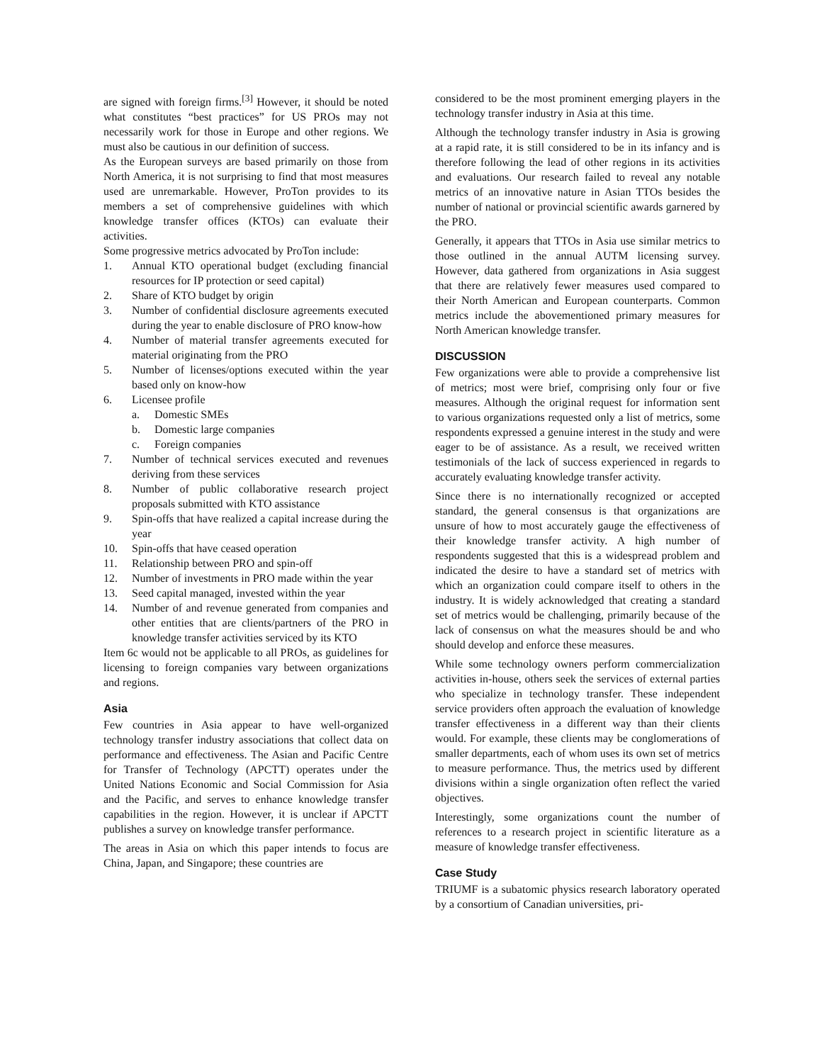are signed with foreign firms.<sup>[3]</sup> However, it should be noted what constitutes “best practices” for US PROs may not necessarily work for those in Europe and other regions. We must also be cautious in our definition of success.
As the European surveys are based primarily on those from North America, it is not surprising to find that most measures used are unremarkable. However, ProTon provides to its members a set of comprehensive guidelines with which knowledge transfer offices (KTOs) can evaluate their activities.
Some progressive metrics advocated by ProTon include:
1. Annual KTO operational budget (excluding financial resources for IP protection or seed capital)
2. Share of KTO budget by origin
3. Number of confidential disclosure agreements executed during the year to enable disclosure of PRO know-how
4. Number of material transfer agreements executed for material originating from the PRO
5. Number of licenses/options executed within the year based only on know-how
6. Licensee profile
a. Domestic SMEs
b. Domestic large companies
c. Foreign companies
7. Number of technical services executed and revenues deriving from these services
8. Number of public collaborative research project proposals submitted with KTO assistance
9. Spin-offs that have realized a capital increase during the year
10. Spin-offs that have ceased operation
11. Relationship between PRO and spin-off
12. Number of investments in PRO made within the year
13. Seed capital managed, invested within the year
14. Number of and revenue generated from companies and other entities that are clients/partners of the PRO in knowledge transfer activities serviced by its KTO
Item 6c would not be applicable to all PROs, as guidelines for licensing to foreign companies vary between organizations and regions.
Asia
Few countries in Asia appear to have well-organized technology transfer industry associations that collect data on performance and effectiveness. The Asian and Pacific Centre for Transfer of Technology (APCTT) operates under the United Nations Economic and Social Commission for Asia and the Pacific, and serves to enhance knowledge transfer capabilities in the region. However, it is unclear if APCTT publishes a survey on knowledge transfer performance.
The areas in Asia on which this paper intends to focus are China, Japan, and Singapore; these countries are
considered to be the most prominent emerging players in the technology transfer industry in Asia at this time.
Although the technology transfer industry in Asia is growing at a rapid rate, it is still considered to be in its infancy and is therefore following the lead of other regions in its activities and evaluations. Our research failed to reveal any notable metrics of an innovative nature in Asian TTOs besides the number of national or provincial scientific awards garnered by the PRO.
Generally, it appears that TTOs in Asia use similar metrics to those outlined in the annual AUTM licensing survey. However, data gathered from organizations in Asia suggest that there are relatively fewer measures used compared to their North American and European counterparts. Common metrics include the abovementioned primary measures for North American knowledge transfer.
DISCUSSION
Few organizations were able to provide a comprehensive list of metrics; most were brief, comprising only four or five measures. Although the original request for information sent to various organizations requested only a list of metrics, some respondents expressed a genuine interest in the study and were eager to be of assistance. As a result, we received written testimonials of the lack of success experienced in regards to accurately evaluating knowledge transfer activity.
Since there is no internationally recognized or accepted standard, the general consensus is that organizations are unsure of how to most accurately gauge the effectiveness of their knowledge transfer activity. A high number of respondents suggested that this is a widespread problem and indicated the desire to have a standard set of metrics with which an organization could compare itself to others in the industry. It is widely acknowledged that creating a standard set of metrics would be challenging, primarily because of the lack of consensus on what the measures should be and who should develop and enforce these measures.
While some technology owners perform commercialization activities in-house, others seek the services of external parties who specialize in technology transfer. These independent service providers often approach the evaluation of knowledge transfer effectiveness in a different way than their clients would. For example, these clients may be conglomerations of smaller departments, each of whom uses its own set of metrics to measure performance. Thus, the metrics used by different divisions within a single organization often reflect the varied objectives.
Interestingly, some organizations count the number of references to a research project in scientific literature as a measure of knowledge transfer effectiveness.
Case Study
TRIUMF is a subatomic physics research laboratory operated by a consortium of Canadian universities, pri-